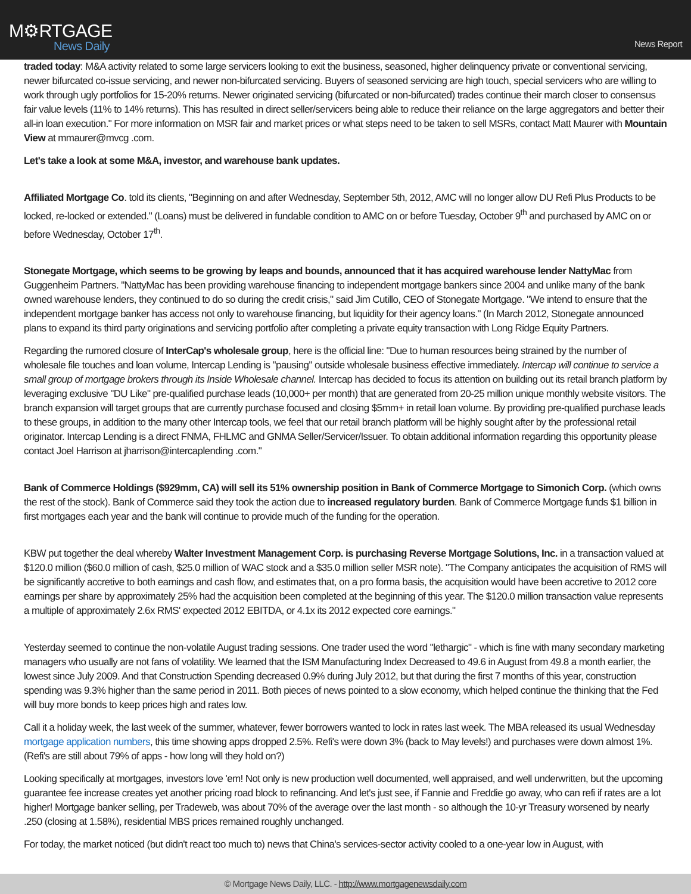M⚙RTGAGE
News Daily
News Report
traded today: M&A activity related to some large servicers looking to exit the business, seasoned, higher delinquency private or conventional servicing, newer bifurcated co-issue servicing, and newer non-bifurcated servicing. Buyers of seasoned servicing are high touch, special servicers who are willing to work through ugly portfolios for 15-20% returns. Newer originated servicing (bifurcated or non-bifurcated) trades continue their march closer to consensus fair value levels (11% to 14% returns). This has resulted in direct seller/servicers being able to reduce their reliance on the large aggregators and better their all-in loan execution." For more information on MSR fair and market prices or what steps need to be taken to sell MSRs, contact Matt Maurer with Mountain View at mmaurer@mvcg .com.
Let's take a look at some M&A, investor, and warehouse bank updates.
Affiliated Mortgage Co. told its clients, "Beginning on and after Wednesday, September 5th, 2012, AMC will no longer allow DU Refi Plus Products to be locked, re-locked or extended." (Loans) must be delivered in fundable condition to AMC on or before Tuesday, October 9<sup>th</sup> and purchased by AMC on or before Wednesday, October 17<sup>th</sup>.
Stonegate Mortgage, which seems to be growing by leaps and bounds, announced that it has acquired warehouse lender NattyMac from Guggenheim Partners. "NattyMac has been providing warehouse financing to independent mortgage bankers since 2004 and unlike many of the bank owned warehouse lenders, they continued to do so during the credit crisis," said Jim Cutillo, CEO of Stonegate Mortgage. "We intend to ensure that the independent mortgage banker has access not only to warehouse financing, but liquidity for their agency loans." (In March 2012, Stonegate announced plans to expand its third party originations and servicing portfolio after completing a private equity transaction with Long Ridge Equity Partners.
Regarding the rumored closure of InterCap's wholesale group, here is the official line: "Due to human resources being strained by the number of wholesale file touches and loan volume, Intercap Lending is "pausing" outside wholesale business effective immediately. Intercap will continue to service a small group of mortgage brokers through its Inside Wholesale channel. Intercap has decided to focus its attention on building out its retail branch platform by leveraging exclusive "DU Like" pre-qualified purchase leads (10,000+ per month) that are generated from 20-25 million unique monthly website visitors. The branch expansion will target groups that are currently purchase focused and closing $5mm+ in retail loan volume. By providing pre-qualified purchase leads to these groups, in addition to the many other Intercap tools, we feel that our retail branch platform will be highly sought after by the professional retail originator. Intercap Lending is a direct FNMA, FHLMC and GNMA Seller/Servicer/Issuer. To obtain additional information regarding this opportunity please contact Joel Harrison at jharrison@intercaplending .com."
Bank of Commerce Holdings ($929mm, CA) will sell its 51% ownership position in Bank of Commerce Mortgage to Simonich Corp. (which owns the rest of the stock). Bank of Commerce said they took the action due to increased regulatory burden. Bank of Commerce Mortgage funds $1 billion in first mortgages each year and the bank will continue to provide much of the funding for the operation.
KBW put together the deal whereby Walter Investment Management Corp. is purchasing Reverse Mortgage Solutions, Inc. in a transaction valued at $120.0 million ($60.0 million of cash, $25.0 million of WAC stock and a $35.0 million seller MSR note). "The Company anticipates the acquisition of RMS will be significantly accretive to both earnings and cash flow, and estimates that, on a pro forma basis, the acquisition would have been accretive to 2012 core earnings per share by approximately 25% had the acquisition been completed at the beginning of this year. The $120.0 million transaction value represents a multiple of approximately 2.6x RMS' expected 2012 EBITDA, or 4.1x its 2012 expected core earnings."
Yesterday seemed to continue the non-volatile August trading sessions. One trader used the word "lethargic" - which is fine with many secondary marketing managers who usually are not fans of volatility. We learned that the ISM Manufacturing Index Decreased to 49.6 in August from 49.8 a month earlier, the lowest since July 2009. And that Construction Spending decreased 0.9% during July 2012, but that during the first 7 months of this year, construction spending was 9.3% higher than the same period in 2011. Both pieces of news pointed to a slow economy, which helped continue the thinking that the Fed will buy more bonds to keep prices high and rates low.
Call it a holiday week, the last week of the summer, whatever, fewer borrowers wanted to lock in rates last week. The MBA released its usual Wednesday mortgage application numbers, this time showing apps dropped 2.5%. Refi's were down 3% (back to May levels!) and purchases were down almost 1%. (Refi's are still about 79% of apps - how long will they hold on?)
Looking specifically at mortgages, investors love 'em! Not only is new production well documented, well appraised, and well underwritten, but the upcoming guarantee fee increase creates yet another pricing road block to refinancing. And let's just see, if Fannie and Freddie go away, who can refi if rates are a lot higher! Mortgage banker selling, per Tradeweb, was about 70% of the average over the last month - so although the 10-yr Treasury worsened by nearly .250 (closing at 1.58%), residential MBS prices remained roughly unchanged.
For today, the market noticed (but didn't react too much to) news that China's services-sector activity cooled to a one-year low in August, with
© Mortgage News Daily, LLC. - http://www.mortgagenewsdaily.com